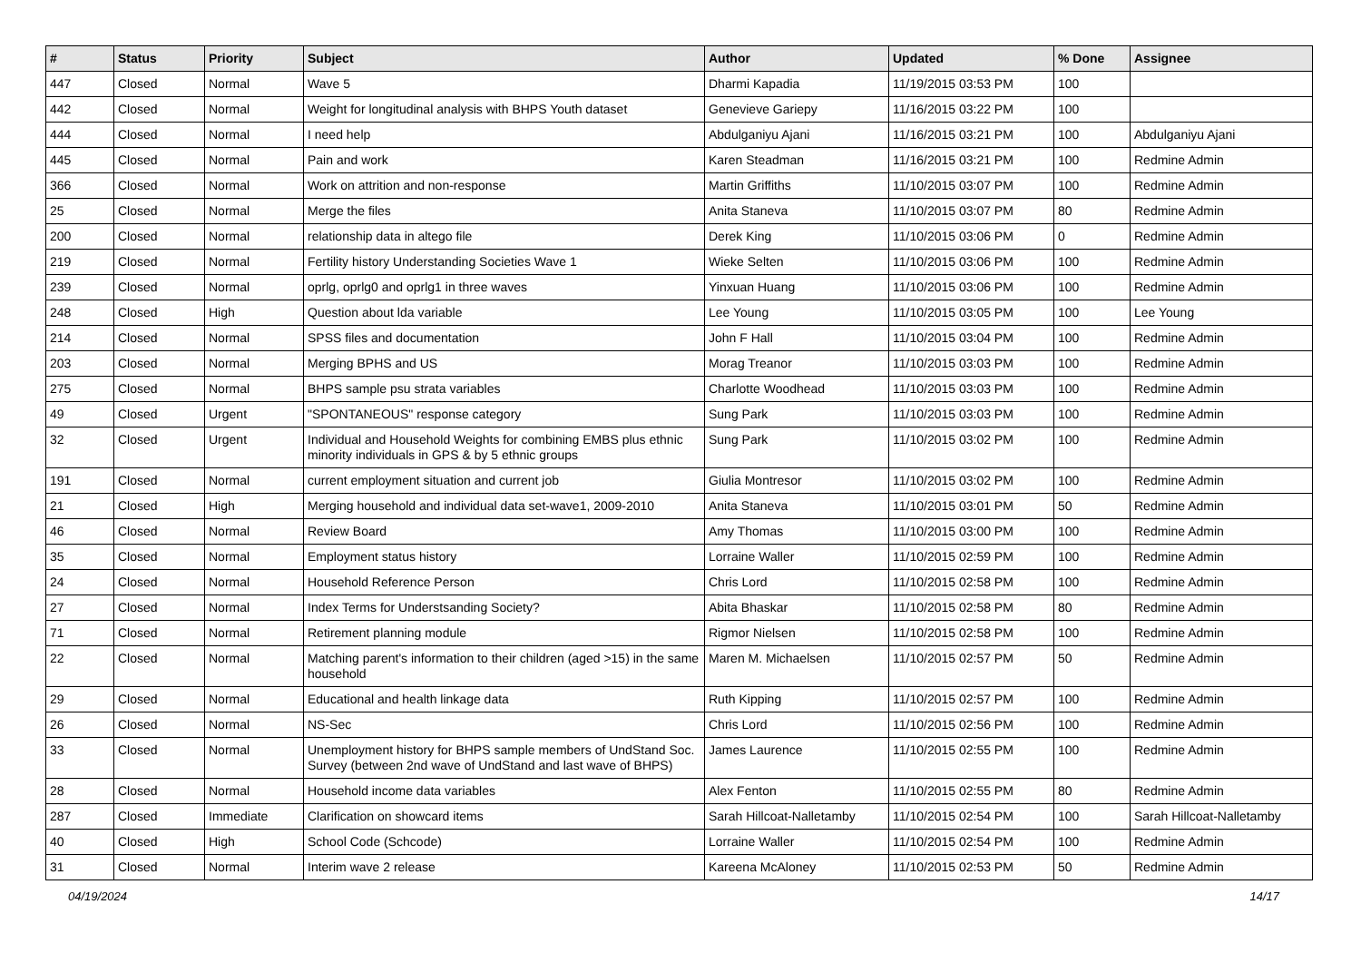| # | Status | Priority | Subject | Author | Updated | % Done | Assignee |
| --- | --- | --- | --- | --- | --- | --- | --- |
| 447 | Closed | Normal | Wave 5 | Dharmi Kapadia | 11/19/2015 03:53 PM | 100 | |
| 442 | Closed | Normal | Weight for longitudinal analysis with BHPS Youth dataset | Genevieve Gariepy | 11/16/2015 03:22 PM | 100 | |
| 444 | Closed | Normal | I need help | Abdulganiyu Ajani | 11/16/2015 03:21 PM | 100 | Abdulganiyu Ajani |
| 445 | Closed | Normal | Pain and work | Karen Steadman | 11/16/2015 03:21 PM | 100 | Redmine Admin |
| 366 | Closed | Normal | Work on attrition and non-response | Martin Griffiths | 11/10/2015 03:07 PM | 100 | Redmine Admin |
| 25 | Closed | Normal | Merge the files | Anita Staneva | 11/10/2015 03:07 PM | 80 | Redmine Admin |
| 200 | Closed | Normal | relationship data in altego file | Derek King | 11/10/2015 03:06 PM | 0 | Redmine Admin |
| 219 | Closed | Normal | Fertility history Understanding Societies Wave 1 | Wieke Selten | 11/10/2015 03:06 PM | 100 | Redmine Admin |
| 239 | Closed | Normal | oprlg, oprlg0 and oprlg1 in three waves | Yinxuan Huang | 11/10/2015 03:06 PM | 100 | Redmine Admin |
| 248 | Closed | High | Question about lda variable | Lee Young | 11/10/2015 03:05 PM | 100 | Lee Young |
| 214 | Closed | Normal | SPSS files and documentation | John F Hall | 11/10/2015 03:04 PM | 100 | Redmine Admin |
| 203 | Closed | Normal | Merging BPHS and US | Morag Treanor | 11/10/2015 03:03 PM | 100 | Redmine Admin |
| 275 | Closed | Normal | BHPS sample psu strata variables | Charlotte Woodhead | 11/10/2015 03:03 PM | 100 | Redmine Admin |
| 49 | Closed | Urgent | "SPONTANEOUS" response category | Sung Park | 11/10/2015 03:03 PM | 100 | Redmine Admin |
| 32 | Closed | Urgent | Individual and Household Weights for combining EMBS plus ethnic minority individuals in GPS & by 5 ethnic groups | Sung Park | 11/10/2015 03:02 PM | 100 | Redmine Admin |
| 191 | Closed | Normal | current employment situation and current job | Giulia Montresor | 11/10/2015 03:02 PM | 100 | Redmine Admin |
| 21 | Closed | High | Merging household and individual data set-wave1, 2009-2010 | Anita Staneva | 11/10/2015 03:01 PM | 50 | Redmine Admin |
| 46 | Closed | Normal | Review Board | Amy Thomas | 11/10/2015 03:00 PM | 100 | Redmine Admin |
| 35 | Closed | Normal | Employment status history | Lorraine Waller | 11/10/2015 02:59 PM | 100 | Redmine Admin |
| 24 | Closed | Normal | Household Reference Person | Chris Lord | 11/10/2015 02:58 PM | 100 | Redmine Admin |
| 27 | Closed | Normal | Index Terms for Understsanding Society? | Abita Bhaskar | 11/10/2015 02:58 PM | 80 | Redmine Admin |
| 71 | Closed | Normal | Retirement planning module | Rigmor Nielsen | 11/10/2015 02:58 PM | 100 | Redmine Admin |
| 22 | Closed | Normal | Matching parent's information to their children (aged >15) in the same household | Maren M. Michaelsen | 11/10/2015 02:57 PM | 50 | Redmine Admin |
| 29 | Closed | Normal | Educational and health linkage data | Ruth Kipping | 11/10/2015 02:57 PM | 100 | Redmine Admin |
| 26 | Closed | Normal | NS-Sec | Chris Lord | 11/10/2015 02:56 PM | 100 | Redmine Admin |
| 33 | Closed | Normal | Unemployment history for BHPS sample members of UndStand Soc. Survey (between 2nd wave of UndStand and last wave of BHPS) | James Laurence | 11/10/2015 02:55 PM | 100 | Redmine Admin |
| 28 | Closed | Normal | Household income data variables | Alex Fenton | 11/10/2015 02:55 PM | 80 | Redmine Admin |
| 287 | Closed | Immediate | Clarification on showcard items | Sarah Hillcoat-Nalletamby | 11/10/2015 02:54 PM | 100 | Sarah Hillcoat-Nalletamby |
| 40 | Closed | High | School Code (Schcode) | Lorraine Waller | 11/10/2015 02:54 PM | 100 | Redmine Admin |
| 31 | Closed | Normal | Interim wave 2 release | Kareena McAloney | 11/10/2015 02:53 PM | 50 | Redmine Admin |
04/19/2024 14/17